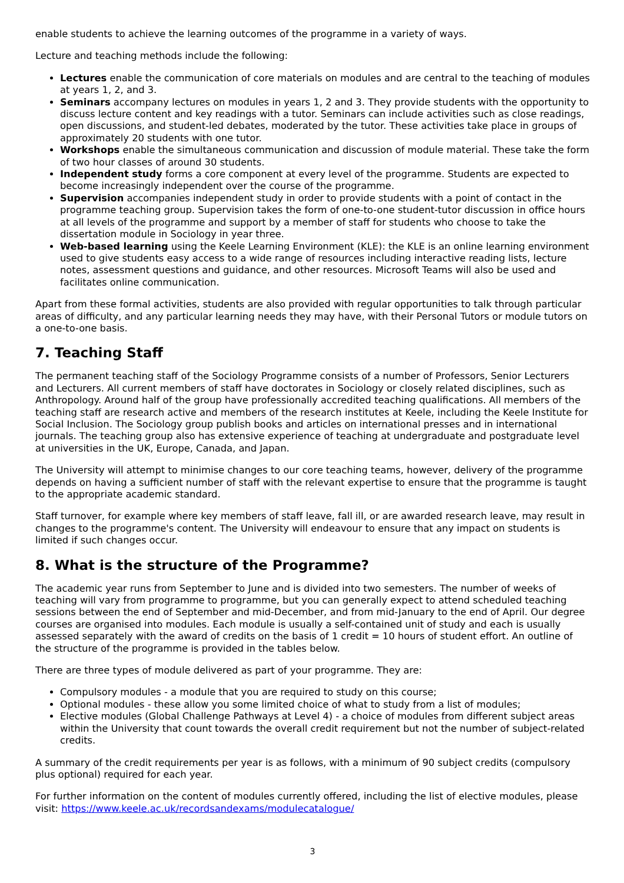enable students to achieve the learning outcomes of the programme in a variety of ways.
Lecture and teaching methods include the following:
Lectures enable the communication of core materials on modules and are central to the teaching of modules at years 1, 2, and 3.
Seminars accompany lectures on modules in years 1, 2 and 3. They provide students with the opportunity to discuss lecture content and key readings with a tutor. Seminars can include activities such as close readings, open discussions, and student-led debates, moderated by the tutor. These activities take place in groups of approximately 20 students with one tutor.
Workshops enable the simultaneous communication and discussion of module material. These take the form of two hour classes of around 30 students.
Independent study forms a core component at every level of the programme. Students are expected to become increasingly independent over the course of the programme.
Supervision accompanies independent study in order to provide students with a point of contact in the programme teaching group. Supervision takes the form of one-to-one student-tutor discussion in office hours at all levels of the programme and support by a member of staff for students who choose to take the dissertation module in Sociology in year three.
Web-based learning using the Keele Learning Environment (KLE): the KLE is an online learning environment used to give students easy access to a wide range of resources including interactive reading lists, lecture notes, assessment questions and guidance, and other resources. Microsoft Teams will also be used and facilitates online communication.
Apart from these formal activities, students are also provided with regular opportunities to talk through particular areas of difficulty, and any particular learning needs they may have, with their Personal Tutors or module tutors on a one-to-one basis.
7. Teaching Staff
The permanent teaching staff of the Sociology Programme consists of a number of Professors, Senior Lecturers and Lecturers. All current members of staff have doctorates in Sociology or closely related disciplines, such as Anthropology. Around half of the group have professionally accredited teaching qualifications. All members of the teaching staff are research active and members of the research institutes at Keele, including the Keele Institute for Social Inclusion. The Sociology group publish books and articles on international presses and in international journals. The teaching group also has extensive experience of teaching at undergraduate and postgraduate level at universities in the UK, Europe, Canada, and Japan.
The University will attempt to minimise changes to our core teaching teams, however, delivery of the programme depends on having a sufficient number of staff with the relevant expertise to ensure that the programme is taught to the appropriate academic standard.
Staff turnover, for example where key members of staff leave, fall ill, or are awarded research leave, may result in changes to the programme's content. The University will endeavour to ensure that any impact on students is limited if such changes occur.
8. What is the structure of the Programme?
The academic year runs from September to June and is divided into two semesters. The number of weeks of teaching will vary from programme to programme, but you can generally expect to attend scheduled teaching sessions between the end of September and mid-December, and from mid-January to the end of April. Our degree courses are organised into modules. Each module is usually a self-contained unit of study and each is usually assessed separately with the award of credits on the basis of 1 credit = 10 hours of student effort. An outline of the structure of the programme is provided in the tables below.
There are three types of module delivered as part of your programme. They are:
Compulsory modules - a module that you are required to study on this course;
Optional modules - these allow you some limited choice of what to study from a list of modules;
Elective modules (Global Challenge Pathways at Level 4) - a choice of modules from different subject areas within the University that count towards the overall credit requirement but not the number of subject-related credits.
A summary of the credit requirements per year is as follows, with a minimum of 90 subject credits (compulsory plus optional) required for each year.
For further information on the content of modules currently offered, including the list of elective modules, please visit: https://www.keele.ac.uk/recordsandexams/modulecatalogue/
3